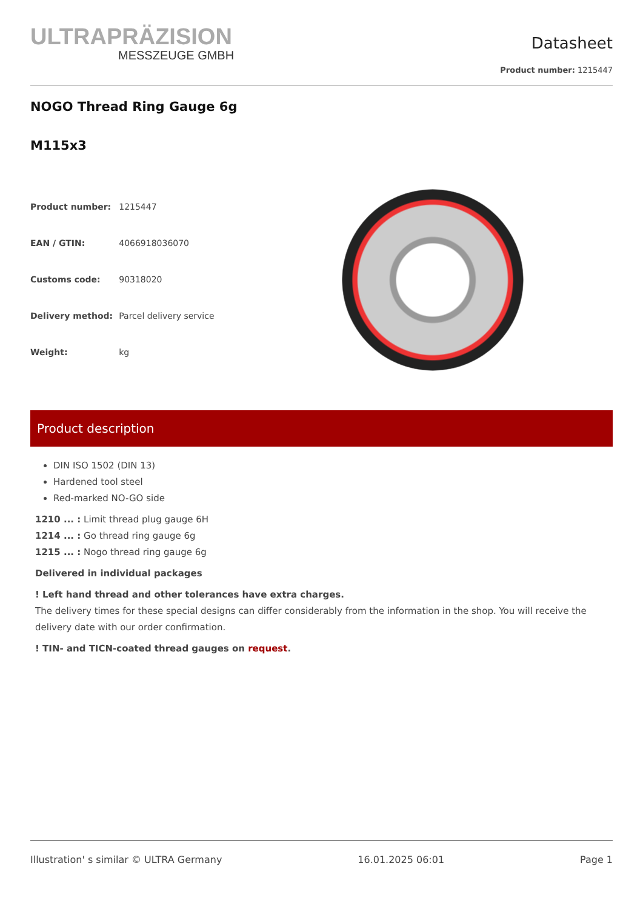ULTRAPRÄZISION
MESSZEUGE GMBH
Datasheet
Product number: 1215447
NOGO Thread Ring Gauge 6g
M115x3
| Product number: | 1215447 |
| EAN / GTIN: | 4066918036070 |
| Customs code: | 90318020 |
| Delivery method: | Parcel delivery service |
| Weight: | kg |
Product description
DIN ISO 1502 (DIN 13)
Hardened tool steel
Red-marked NO-GO side
1210 ... : Limit thread plug gauge 6H
1214 ... : Go thread ring gauge 6g
1215 ... : Nogo thread ring gauge 6g
Delivered in individual packages
! Left hand thread and other tolerances have extra charges.
The delivery times for these special designs can differ considerably from the information in the shop. You will receive the delivery date with our order confirmation.
! TIN- and TICN-coated thread gauges on request.
Illustration' s similar © ULTRA Germany 16.01.2025 06:01 Page 1